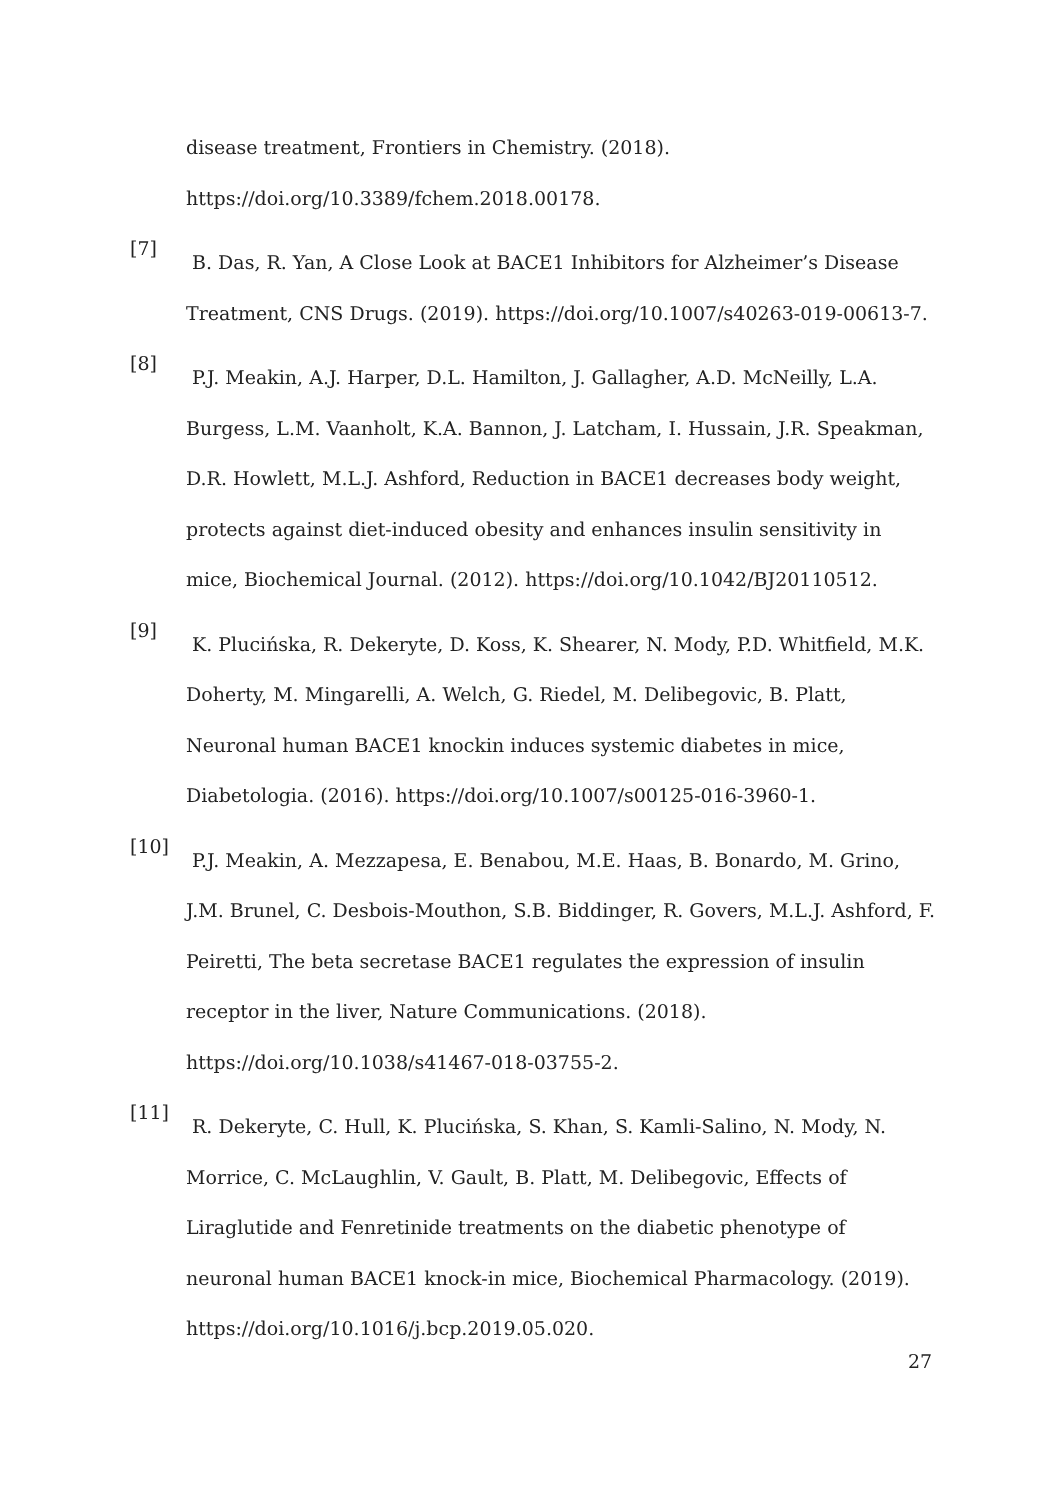disease treatment, Frontiers in Chemistry. (2018). https://doi.org/10.3389/fchem.2018.00178.
[7]
B. Das, R. Yan, A Close Look at BACE1 Inhibitors for Alzheimer’s Disease Treatment, CNS Drugs. (2019). https://doi.org/10.1007/s40263-019-00613-7.
[8]
P.J. Meakin, A.J. Harper, D.L. Hamilton, J. Gallagher, A.D. McNeilly, L.A. Burgess, L.M. Vaanholt, K.A. Bannon, J. Latcham, I. Hussain, J.R. Speakman, D.R. Howlett, M.L.J. Ashford, Reduction in BACE1 decreases body weight, protects against diet-induced obesity and enhances insulin sensitivity in mice, Biochemical Journal. (2012). https://doi.org/10.1042/BJ20110512.
[9]
K. Plucińska, R. Dekeryte, D. Koss, K. Shearer, N. Mody, P.D. Whitfield, M.K. Doherty, M. Mingarelli, A. Welch, G. Riedel, M. Delibegovic, B. Platt, Neuronal human BACE1 knockin induces systemic diabetes in mice, Diabetologia. (2016). https://doi.org/10.1007/s00125-016-3960-1.
[10]
P.J. Meakin, A. Mezzapesa, E. Benabou, M.E. Haas, B. Bonardo, M. Grino, J.M. Brunel, C. Desbois-Mouthon, S.B. Biddinger, R. Govers, M.L.J. Ashford, F. Peiretti, The beta secretase BACE1 regulates the expression of insulin receptor in the liver, Nature Communications. (2018). https://doi.org/10.1038/s41467-018-03755-2.
[11]
R. Dekeryte, C. Hull, K. Plucińska, S. Khan, S. Kamli-Salino, N. Mody, N. Morrice, C. McLaughlin, V. Gault, B. Platt, M. Delibegovic, Effects of Liraglutide and Fenretinide treatments on the diabetic phenotype of neuronal human BACE1 knock-in mice, Biochemical Pharmacology. (2019). https://doi.org/10.1016/j.bcp.2019.05.020.
27